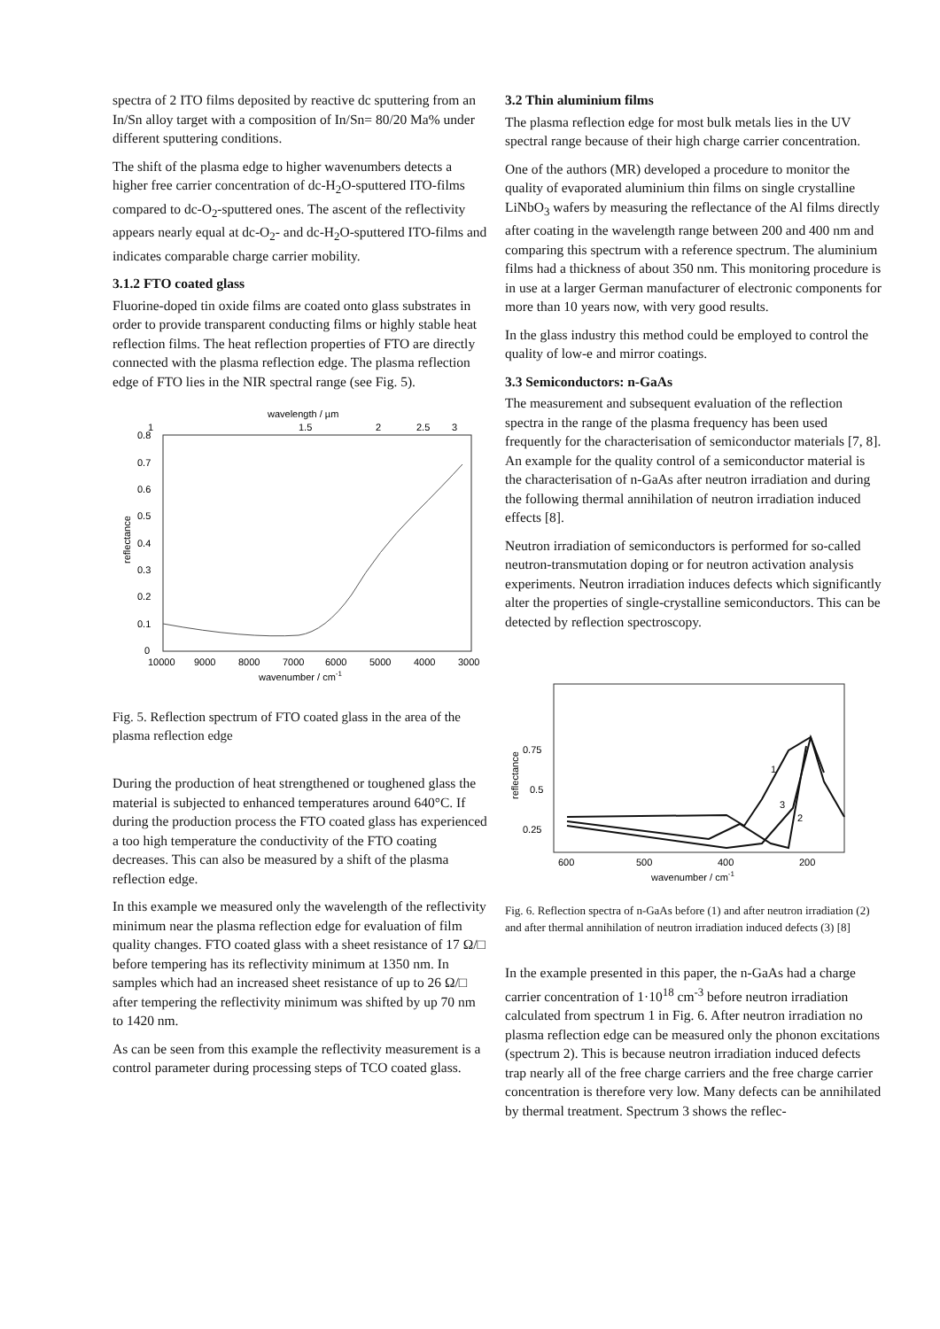spectra of 2 ITO films deposited by reactive dc sputtering from an In/Sn alloy target with a composition of In/Sn= 80/20 Ma% under different sputtering conditions.
The shift of the plasma edge to higher wavenumbers detects a higher free carrier concentration of dc-H<sub>2</sub>O-sputtered ITO-films compared to dc-O<sub>2</sub>-sputtered ones. The ascent of the reflectivity appears nearly equal at dc-O<sub>2</sub>- and dc-H<sub>2</sub>O-sputtered ITO-films and indicates comparable charge carrier mobility.
3.1.2 FTO coated glass
Fluorine-doped tin oxide films are coated onto glass substrates in order to provide transparent conducting films or highly stable heat reflection films. The heat reflection properties of FTO are directly connected with the plasma reflection edge. The plasma reflection edge of FTO lies in the NIR spectral range (see Fig. 5).
wavelength / µm
1
1.5
2
2.5
3
0.8
0.7
0.6
0.5
0.4
0.3
0.2
0.1
0
reflectance
10000
9000
8000
7000
6000
5000
4000
3000
wavenumber / cm-1
Fig. 5. Reflection spectrum of FTO coated glass in the area of the plasma reflection edge
During the production of heat strengthened or toughened glass the material is subjected to enhanced temperatures around 640°C. If during the production process the FTO coated glass has experienced a too high temperature the conductivity of the FTO coating decreases. This can also be measured by a shift of the plasma reflection edge.
In this example we measured only the wavelength of the reflectivity minimum near the plasma reflection edge for evaluation of film quality changes. FTO coated glass with a sheet resistance of 17 Ω/□ before tempering has its reflectivity minimum at 1350 nm. In samples which had an increased sheet resistance of up to 26 Ω/□ after tempering the reflectivity minimum was shifted by up 70 nm to 1420 nm.
As can be seen from this example the reflectivity measurement is a control parameter during processing steps of TCO coated glass.
3.2 Thin aluminium films
The plasma reflection edge for most bulk metals lies in the UV spectral range because of their high charge carrier concentration.
One of the authors (MR) developed a procedure to monitor the quality of evaporated aluminium thin films on single crystalline LiNbO<sub>3</sub> wafers by measuring the reflectance of the Al films directly after coating in the wavelength range between 200 and 400 nm and comparing this spectrum with a reference spectrum. The aluminium films had a thickness of about 350 nm. This monitoring procedure is in use at a larger German manufacturer of electronic components for more than 10 years now, with very good results.
In the glass industry this method could be employed to control the quality of low-e and mirror coatings.
3.3 Semiconductors: n-GaAs
The measurement and subsequent evaluation of the reflection spectra in the range of the plasma frequency has been used frequently for the characterisation of semiconductor materials [7, 8]. An example for the quality control of a semiconductor material is the characterisation of n-GaAs after neutron irradiation and during the following thermal annihilation of neutron irradiation induced effects [8].
Neutron irradiation of semiconductors is performed for so-called neutron-transmutation doping or for neutron activation analysis experiments. Neutron irradiation induces defects which significantly alter the properties of single-crystalline semiconductors. This can be detected by reflection spectroscopy.
0.75
0.5
0.25
reflectance
1
3
2
600
500
400
200
wavenumber / cm-1
Fig. 6. Reflection spectra of n-GaAs before (1) and after neutron irradiation (2) and after thermal annihilation of neutron irradiation induced defects (3) [8]
In the example presented in this paper, the n-GaAs had a charge carrier concentration of 1·10<sup>18</sup> cm<sup>-3</sup> before neutron irradiation calculated from spectrum 1 in Fig. 6. After neutron irradiation no plasma reflection edge can be measured only the phonon excitations (spectrum 2). This is because neutron irradiation induced defects trap nearly all of the free charge carriers and the free charge carrier concentration is therefore very low. Many defects can be annihilated by thermal treatment. Spectrum 3 shows the reflec-